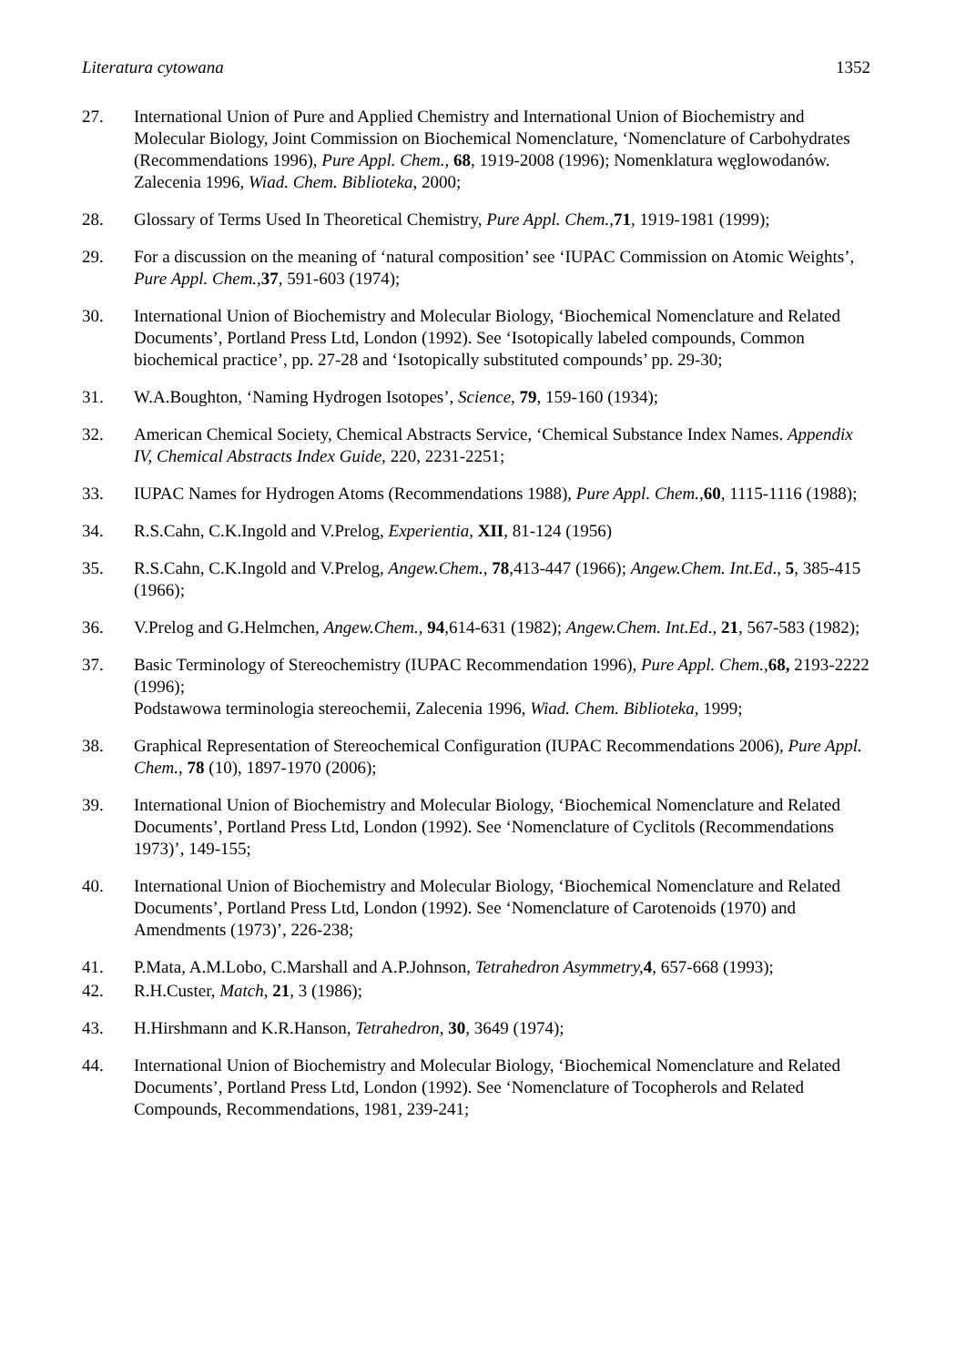Literatura cytowana 1352
27. International Union of Pure and Applied Chemistry and International Union of Biochemistry and Molecular Biology, Joint Commission on Biochemical Nomenclature, ‘Nomenclature of Carbohydrates (Recommendations 1996), Pure Appl. Chem., 68, 1919-2008 (1996); Nomenklatura węglowodanów. Zalecenia 1996, Wiad. Chem. Biblioteka, 2000;
28. Glossary of Terms Used In Theoretical Chemistry, Pure Appl. Chem., 71, 1919-1981 (1999);
29. For a discussion on the meaning of ‘natural composition’ see ‘IUPAC Commission on Atomic Weights’, Pure Appl. Chem., 37, 591-603 (1974);
30. International Union of Biochemistry and Molecular Biology, ‘Biochemical Nomenclature and Related Documents’, Portland Press Ltd, London (1992). See ‘Isotopically labeled compounds, Common biochemical practice’, pp. 27-28 and ‘Isotopically substituted compounds’ pp. 29-30;
31. W.A.Boughton, ‘Naming Hydrogen Isotopes’, Science, 79, 159-160 (1934);
32. American Chemical Society, Chemical Abstracts Service, ‘Chemical Substance Index Names. Appendix IV, Chemical Abstracts Index Guide, 220, 2231-2251;
33. IUPAC Names for Hydrogen Atoms (Recommendations 1988), Pure Appl. Chem., 60, 1115-1116 (1988);
34. R.S.Cahn, C.K.Ingold and V.Prelog, Experientia, XII, 81-124 (1956)
35. R.S.Cahn, C.K.Ingold and V.Prelog, Angew.Chem., 78,413-447 (1966); Angew.Chem. Int.Ed., 5, 385-415 (1966);
36. V.Prelog and G.Helmchen, Angew.Chem., 94,614-631 (1982); Angew.Chem. Int.Ed., 21, 567-583 (1982);
37. Basic Terminology of Stereochemistry (IUPAC Recommendation 1996), Pure Appl. Chem., 68, 2193-2222 (1996);
Podstawowa terminologia stereochemii, Zalecenia 1996, Wiad. Chem. Biblioteka, 1999;
38. Graphical Representation of Stereochemical Configuration (IUPAC Recommendations 2006), Pure Appl. Chem., 78 (10), 1897-1970 (2006);
39. International Union of Biochemistry and Molecular Biology, ‘Biochemical Nomenclature and Related Documents’, Portland Press Ltd, London (1992). See ‘Nomenclature of Cyclitols (Recommendations 1973)’, 149-155;
40. International Union of Biochemistry and Molecular Biology, ‘Biochemical Nomenclature and Related Documents’, Portland Press Ltd, London (1992). See ‘Nomenclature of Carotenoids (1970) and Amendments (1973)’, 226-238;
41. P.Mata, A.M.Lobo, C.Marshall and A.P.Johnson, Tetrahedron Asymmetry, 4, 657-668 (1993);
42. R.H.Custer, Match, 21, 3 (1986);
43. H.Hirshmann and K.R.Hanson, Tetrahedron, 30, 3649 (1974);
44. International Union of Biochemistry and Molecular Biology, ‘Biochemical Nomenclature and Related Documents’, Portland Press Ltd, London (1992). See ‘Nomenclature of Tocopherols and Related Compounds, Recommendations, 1981, 239-241;